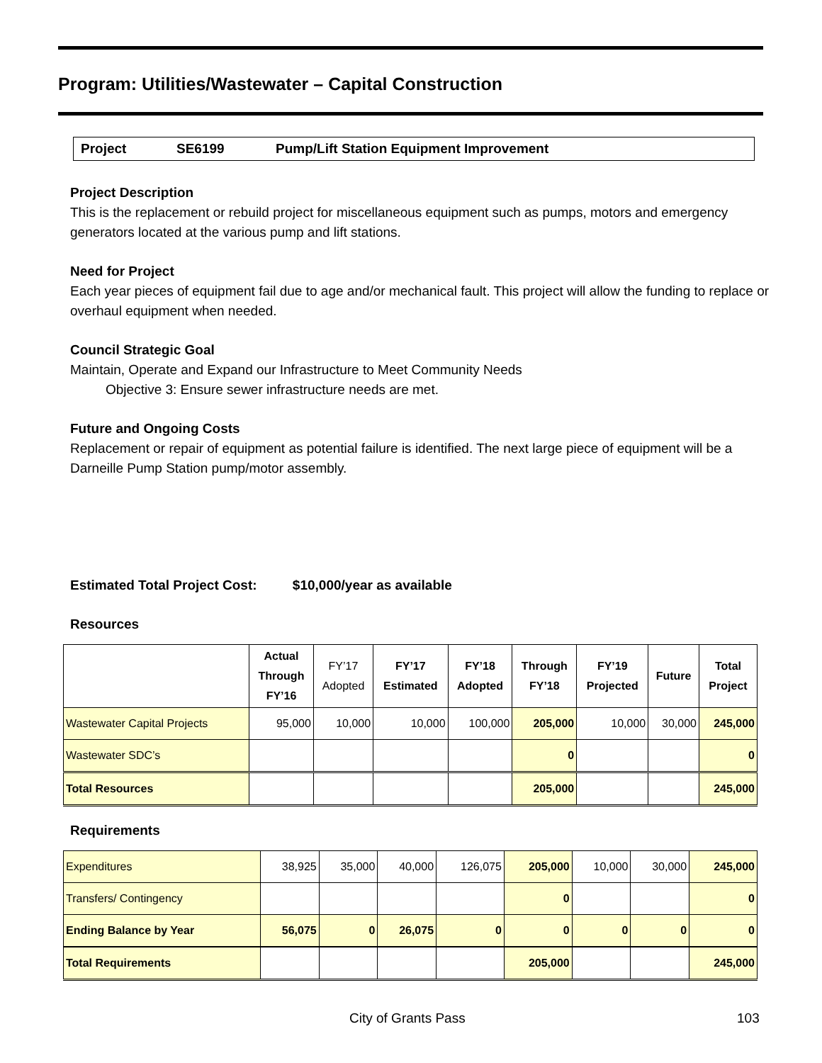Program: Utilities/Wastewater – Capital Construction
Project SE6199 Pump/Lift Station Equipment Improvement
Project Description
This is the replacement or rebuild project for miscellaneous equipment such as pumps, motors and emergency generators located at the various pump and lift stations.
Need for Project
Each year pieces of equipment fail due to age and/or mechanical fault. This project will allow the funding to replace or overhaul equipment when needed.
Council Strategic Goal
Maintain, Operate and Expand our Infrastructure to Meet Community Needs
Objective 3: Ensure sewer infrastructure needs are met.
Future and Ongoing Costs
Replacement or repair of equipment as potential failure is identified. The next large piece of equipment will be a Darneille Pump Station pump/motor assembly.
Estimated Total Project Cost: $10,000/year as available
Resources
| | Actual Through FY’16 | FY’17 Adopted | FY’17 Estimated | FY’18 Adopted | Through FY’18 | FY’19 Projected | Future | Total Project |
| --- | --- | --- | --- | --- | --- | --- | --- | --- |
| Wastewater Capital Projects | 95,000 | 10,000 | 10,000 | 100,000 | 205,000 | 10,000 | 30,000 | 245,000 |
| Wastewater SDC’s | | | | | 0 | | | 0 |
| Total Resources | | | | | 205,000 | | | 245,000 |
Requirements
| Expenditures | 38,925 | 35,000 | 40,000 | 126,075 | 205,000 | 10,000 | 30,000 | 245,000 |
| Transfers/ Contingency | | | | | 0 | | | 0 |
| Ending Balance by Year | 56,075 | 0 | 26,075 | 0 | 0 | 0 | 0 | 0 |
| Total Requirements | | | | | 205,000 | | | 245,000 |
City of Grants Pass 103